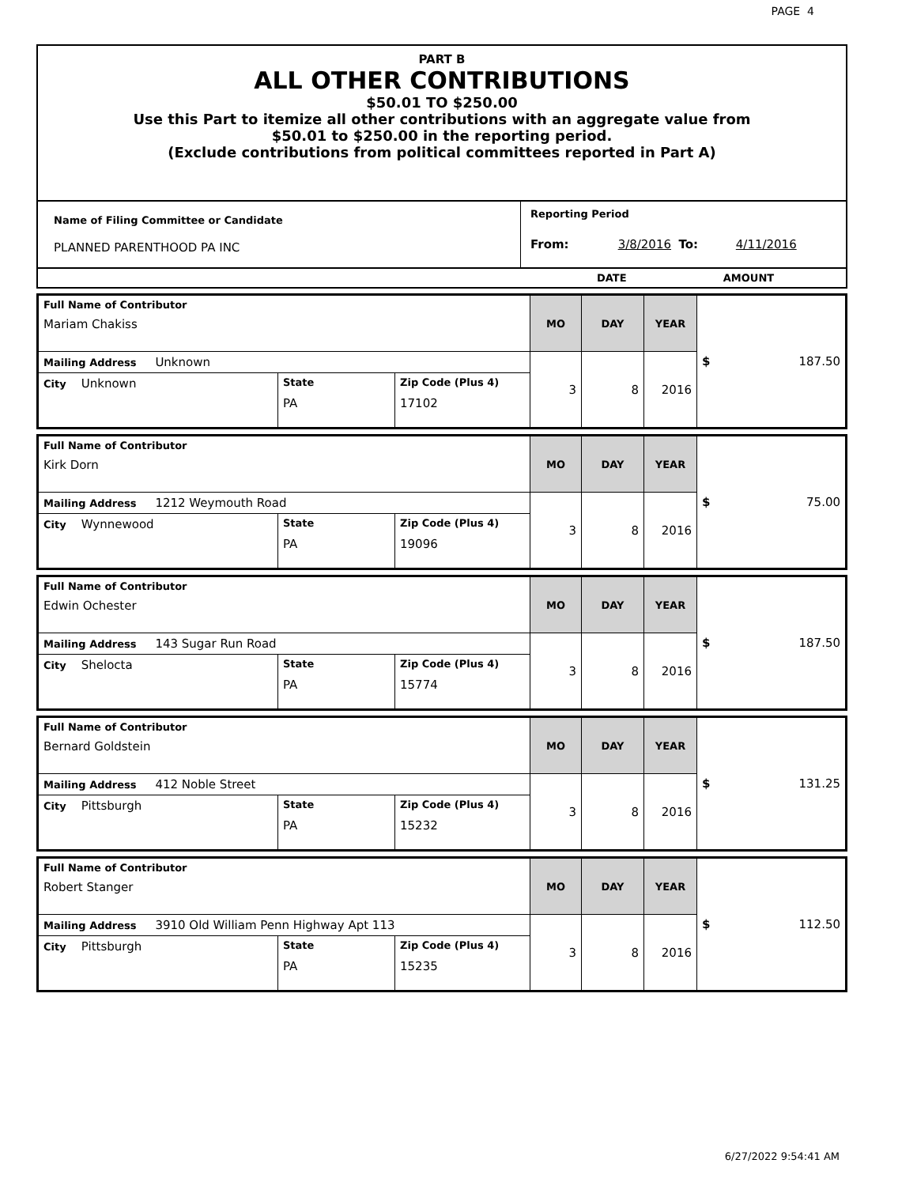PAGE 4
PART B
ALL OTHER CONTRIBUTIONS
$50.01 TO $250.00
Use this Part to itemize all other contributions with an aggregate value from
$50.01 to $250.00 in the reporting period.
(Exclude contributions from political committees reported in Part A)
| Name of Filing Committee or Candidate PLANNED PARENTHOOD PA INC | Reporting Period From: 3/8/2016 To: 4/11/2016 |
| | DATE AMOUNT |
| Full Name of Contributor Mariam Chakiss | | | MO | DAY | YEAR | $ 187.50 |
| Mailing Address Unknown | | | 3 | 8 | 2016 | |
| City Unknown | State PA | Zip Code (Plus 4) 17102 | | | | |
| Full Name of Contributor Kirk Dorn | | | MO | DAY | YEAR | $ 75.00 |
| Mailing Address 1212 Weymouth Road | | | 3 | 8 | 2016 | |
| City Wynnewood | State PA | Zip Code (Plus 4) 19096 | | | | |
| Full Name of Contributor Edwin Ochester | | | MO | DAY | YEAR | $ 187.50 |
| Mailing Address 143 Sugar Run Road | | | 3 | 8 | 2016 | |
| City Shelocta | State PA | Zip Code (Plus 4) 15774 | | | | |
| Full Name of Contributor Bernard Goldstein | | | MO | DAY | YEAR | $ 131.25 |
| Mailing Address 412 Noble Street | | | 3 | 8 | 2016 | |
| City Pittsburgh | State PA | Zip Code (Plus 4) 15232 | | | | |
| Full Name of Contributor Robert Stanger | | | MO | DAY | YEAR | $ 112.50 |
| Mailing Address 3910 Old William Penn Highway Apt 113 | | | 3 | 8 | 2016 | |
| City Pittsburgh | State PA | Zip Code (Plus 4) 15235 | | | | |
6/27/2022 9:54:41 AM